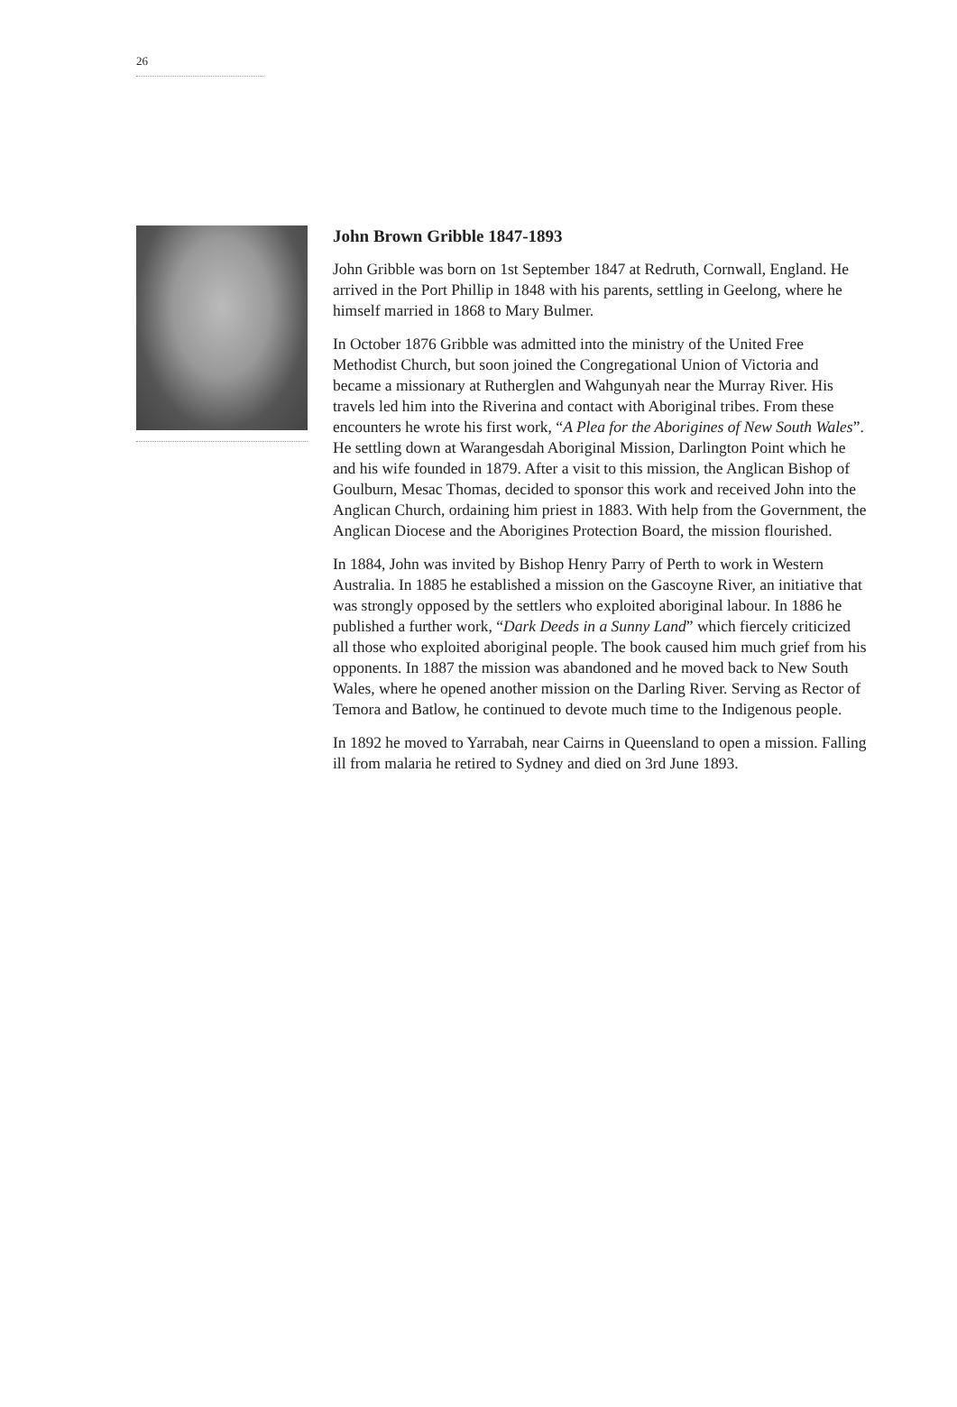26
John Brown Gribble 1847-1893
John Gribble was born on 1st September 1847 at Redruth, Cornwall, England. He arrived in the Port Phillip in 1848 with his parents, settling in Geelong, where he himself married in 1868 to Mary Bulmer.
In October 1876 Gribble was admitted into the ministry of the United Free Methodist Church, but soon joined the Congregational Union of Victoria and became a missionary at Rutherglen and Wahgunyah near the Murray River. His travels led him into the Riverina and contact with Aboriginal tribes. From these encounters he wrote his first work, “A Plea for the Aborigines of New South Wales”. He settling down at Warangesdah Aboriginal Mission, Darlington Point which he and his wife founded in 1879. After a visit to this mission, the Anglican Bishop of Goulburn, Mesac Thomas, decided to sponsor this work and received John into the Anglican Church, ordaining him priest in 1883. With help from the Government, the Anglican Diocese and the Aborigines Protection Board, the mission flourished.
In 1884, John was invited by Bishop Henry Parry of Perth to work in Western Australia. In 1885 he established a mission on the Gascoyne River, an initiative that was strongly opposed by the settlers who exploited aboriginal labour. In 1886 he published a further work, “Dark Deeds in a Sunny Land” which fiercely criticized all those who exploited aboriginal people. The book caused him much grief from his opponents. In 1887 the mission was abandoned and he moved back to New South Wales, where he opened another mission on the Darling River. Serving as Rector of Temora and Batlow, he continued to devote much time to the Indigenous people.
In 1892 he moved to Yarrabah, near Cairns in Queensland to open a mission. Falling ill from malaria he retired to Sydney and died on 3rd June 1893.